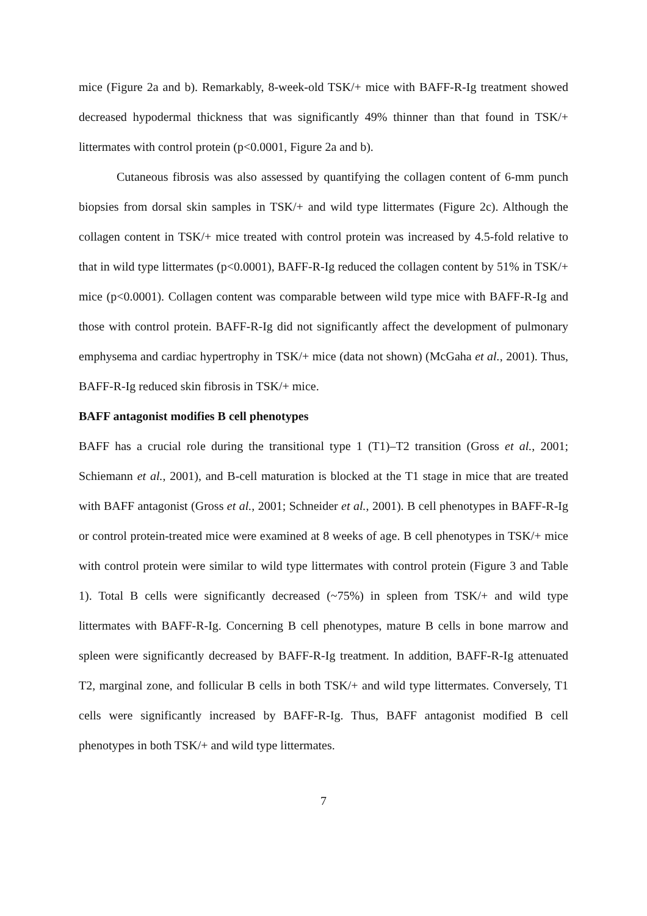mice (Figure 2a and b). Remarkably, 8-week-old TSK/+ mice with BAFF-R-Ig treatment showed decreased hypodermal thickness that was significantly 49% thinner than that found in TSK/+ littermates with control protein (p<0.0001, Figure 2a and b).
Cutaneous fibrosis was also assessed by quantifying the collagen content of 6-mm punch biopsies from dorsal skin samples in TSK/+ and wild type littermates (Figure 2c). Although the collagen content in TSK/+ mice treated with control protein was increased by 4.5-fold relative to that in wild type littermates (p<0.0001), BAFF-R-Ig reduced the collagen content by 51% in TSK/+ mice (p<0.0001). Collagen content was comparable between wild type mice with BAFF-R-Ig and those with control protein. BAFF-R-Ig did not significantly affect the development of pulmonary emphysema and cardiac hypertrophy in TSK/+ mice (data not shown) (McGaha et al., 2001). Thus, BAFF-R-Ig reduced skin fibrosis in TSK/+ mice.
BAFF antagonist modifies B cell phenotypes
BAFF has a crucial role during the transitional type 1 (T1)–T2 transition (Gross et al., 2001; Schiemann et al., 2001), and B-cell maturation is blocked at the T1 stage in mice that are treated with BAFF antagonist (Gross et al., 2001; Schneider et al., 2001). B cell phenotypes in BAFF-R-Ig or control protein-treated mice were examined at 8 weeks of age. B cell phenotypes in TSK/+ mice with control protein were similar to wild type littermates with control protein (Figure 3 and Table 1). Total B cells were significantly decreased (~75%) in spleen from TSK/+ and wild type littermates with BAFF-R-Ig. Concerning B cell phenotypes, mature B cells in bone marrow and spleen were significantly decreased by BAFF-R-Ig treatment. In addition, BAFF-R-Ig attenuated T2, marginal zone, and follicular B cells in both TSK/+ and wild type littermates. Conversely, T1 cells were significantly increased by BAFF-R-Ig. Thus, BAFF antagonist modified B cell phenotypes in both TSK/+ and wild type littermates.
7